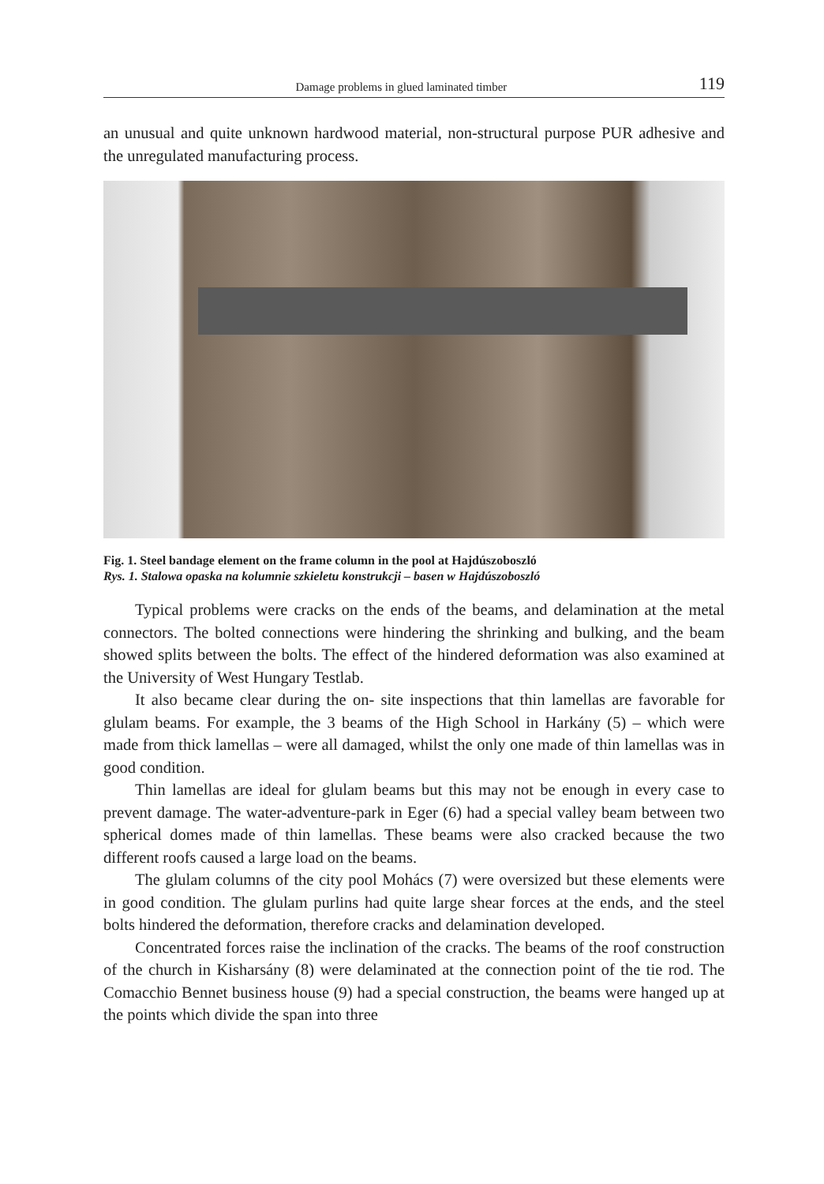Damage problems in glued laminated timber 119
an unusual and quite unknown hardwood material, non-structural purpose PUR adhesive and the unregulated manufacturing process.
Fig. 1. Steel bandage element on the frame column in the pool at Hajdúszoboszló
Rys. 1. Stalowa opaska na kolumnie szkieletu konstrukcji – basen w Hajdúszoboszló
Typical problems were cracks on the ends of the beams, and delamination at the metal connectors. The bolted connections were hindering the shrinking and bulking, and the beam showed splits between the bolts. The effect of the hindered deformation was also examined at the University of West Hungary Testlab.
It also became clear during the on- site inspections that thin lamellas are favorable for glulam beams. For example, the 3 beams of the High School in Harkány (5) – which were made from thick lamellas – were all damaged, whilst the only one made of thin lamellas was in good condition.
Thin lamellas are ideal for glulam beams but this may not be enough in every case to prevent damage. The water-adventure-park in Eger (6) had a special valley beam between two spherical domes made of thin lamellas. These beams were also cracked because the two different roofs caused a large load on the beams.
The glulam columns of the city pool Mohács (7) were oversized but these elements were in good condition. The glulam purlins had quite large shear forces at the ends, and the steel bolts hindered the deformation, therefore cracks and delamination developed.
Concentrated forces raise the inclination of the cracks. The beams of the roof construction of the church in Kisharsány (8) were delaminated at the connection point of the tie rod. The Comacchio Bennet business house (9) had a special construction, the beams were hanged up at the points which divide the span into three